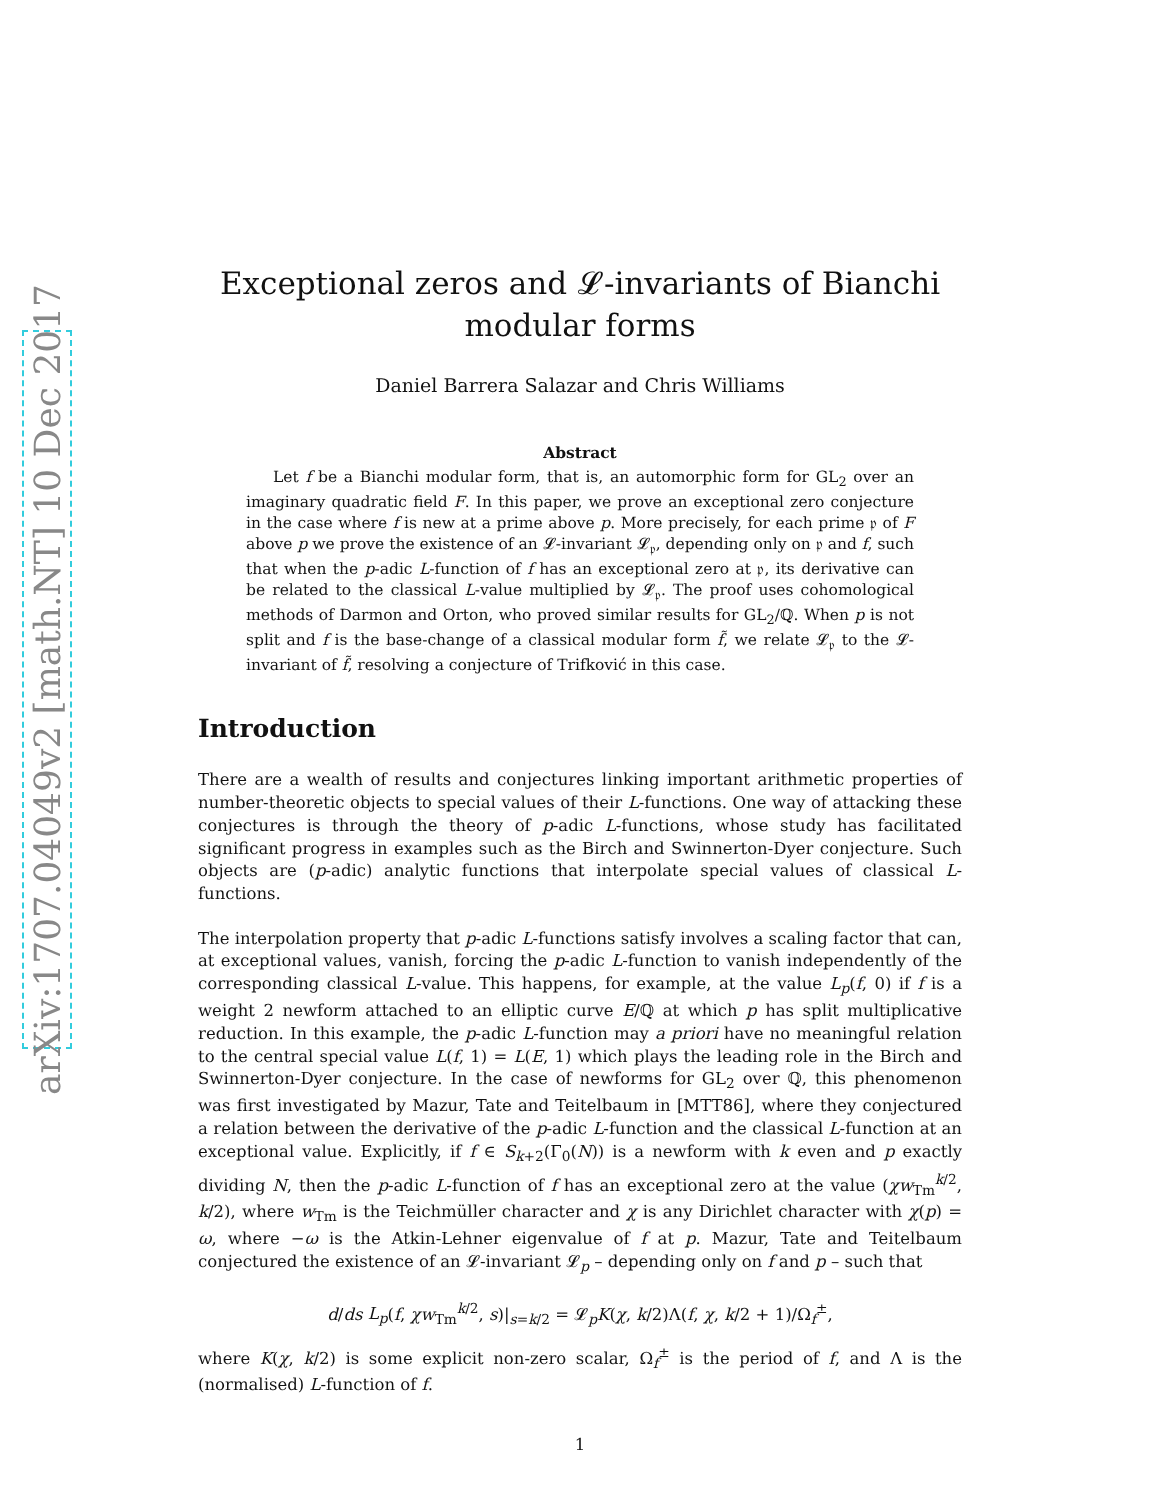arXiv:1707.04049v2 [math.NT] 10 Dec 2017
Exceptional zeros and 𝓛-invariants of Bianchi modular forms
Daniel Barrera Salazar and Chris Williams
Abstract
Let f be a Bianchi modular form, that is, an automorphic form for GL<sub>2</sub> over an imaginary quadratic field F. In this paper, we prove an exceptional zero conjecture in the case where f is new at a prime above p. More precisely, for each prime 𝔭 of F above p we prove the existence of an 𝓛-invariant 𝓛<sub>𝔭</sub>, depending only on 𝔭 and f, such that when the p-adic L-function of f has an exceptional zero at 𝔭, its derivative can be related to the classical L-value multiplied by 𝓛<sub>𝔭</sub>. The proof uses cohomological methods of Darmon and Orton, who proved similar results for GL<sub>2</sub>/ℚ. When p is not split and f is the base-change of a classical modular form f̃, we relate 𝓛<sub>𝔭</sub> to the 𝓛-invariant of f̃, resolving a conjecture of Trifković in this case.
Introduction
There are a wealth of results and conjectures linking important arithmetic properties of number-theoretic objects to special values of their L-functions. One way of attacking these conjectures is through the theory of p-adic L-functions, whose study has facilitated significant progress in examples such as the Birch and Swinnerton-Dyer conjecture. Such objects are (p-adic) analytic functions that interpolate special values of classical L-functions.
The interpolation property that p-adic L-functions satisfy involves a scaling factor that can, at exceptional values, vanish, forcing the p-adic L-function to vanish independently of the corresponding classical L-value. This happens, for example, at the value L<sub>p</sub>(f, 0) if f is a weight 2 newform attached to an elliptic curve E/ℚ at which p has split multiplicative reduction. In this example, the p-adic L-function may a priori have no meaningful relation to the central special value L(f, 1) = L(E, 1) which plays the leading role in the Birch and Swinnerton-Dyer conjecture. In the case of newforms for GL<sub>2</sub> over ℚ, this phenomenon was first investigated by Mazur, Tate and Teitelbaum in [MTT86], where they conjectured a relation between the derivative of the p-adic L-function and the classical L-function at an exceptional value. Explicitly, if f ∈ S<sub>k+2</sub>(Γ<sub>0</sub>(N)) is a newform with k even and p exactly dividing N, then the p-adic L-function of f has an exceptional zero at the value (χw<sub>Tm</sub><sup>k/2</sup>, k/2), where w<sub>Tm</sub> is the Teichmüller character and χ is any Dirichlet character with χ(p) = ω, where −ω is the Atkin-Lehner eigenvalue of f at p. Mazur, Tate and Teitelbaum conjectured the existence of an 𝓛-invariant 𝓛<sub>p</sub> – depending only on f and p – such that
d/ds L<sub>p</sub>(f, χw<sub>Tm</sub><sup>k/2</sup>, s)|<sub>s=k/2</sub> = 𝓛<sub>p</sub>K(χ, k/2)Λ(f, χ, k/2 + 1)/Ω<sub>f</sub><sup>±</sup>,
where K(χ, k/2) is some explicit non-zero scalar, Ω<sub>f</sub><sup>±</sup> is the period of f, and Λ is the (normalised) L-function of f.
1